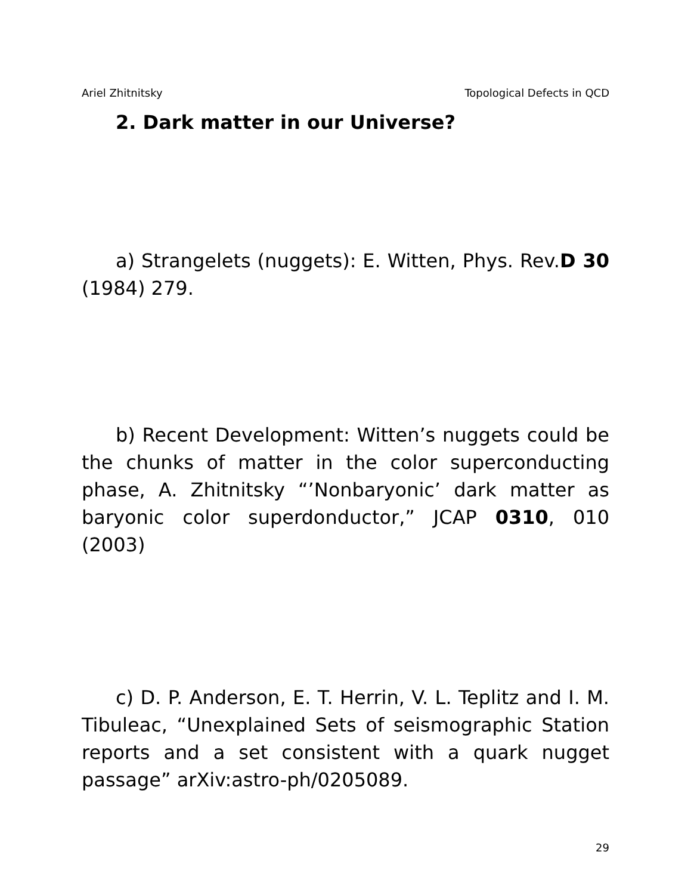Ariel Zhitnitsky Topological Defects in QCD
2. Dark matter in our Universe?
a) Strangelets (nuggets): E. Witten, Phys. Rev.D 30 (1984) 279.
b) Recent Development: Witten’s nuggets could be the chunks of matter in the color superconducting phase, A. Zhitnitsky “’Nonbaryonic’ dark matter as baryonic color superdonductor,” JCAP 0310, 010 (2003)
c) D. P. Anderson, E. T. Herrin, V. L. Teplitz and I. M. Tibuleac, “Unexplained Sets of seismographic Station reports and a set consistent with a quark nugget passage” arXiv:astro-ph/0205089.
29